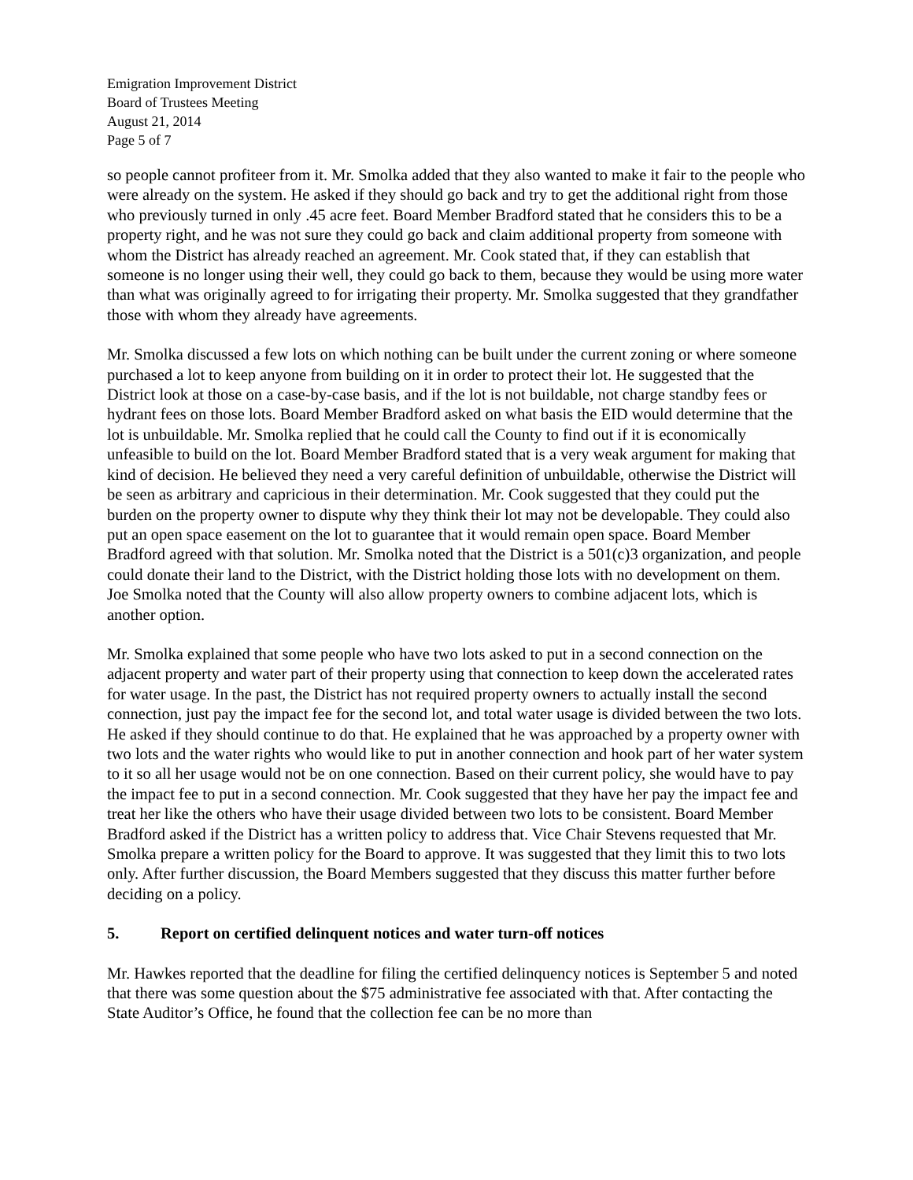Emigration Improvement District
Board of Trustees Meeting
August 21, 2014
Page 5 of 7
so people cannot profiteer from it. Mr. Smolka added that they also wanted to make it fair to the people who were already on the system. He asked if they should go back and try to get the additional right from those who previously turned in only .45 acre feet. Board Member Bradford stated that he considers this to be a property right, and he was not sure they could go back and claim additional property from someone with whom the District has already reached an agreement. Mr. Cook stated that, if they can establish that someone is no longer using their well, they could go back to them, because they would be using more water than what was originally agreed to for irrigating their property. Mr. Smolka suggested that they grandfather those with whom they already have agreements.
Mr. Smolka discussed a few lots on which nothing can be built under the current zoning or where someone purchased a lot to keep anyone from building on it in order to protect their lot. He suggested that the District look at those on a case-by-case basis, and if the lot is not buildable, not charge standby fees or hydrant fees on those lots. Board Member Bradford asked on what basis the EID would determine that the lot is unbuildable. Mr. Smolka replied that he could call the County to find out if it is economically unfeasible to build on the lot. Board Member Bradford stated that is a very weak argument for making that kind of decision. He believed they need a very careful definition of unbuildable, otherwise the District will be seen as arbitrary and capricious in their determination. Mr. Cook suggested that they could put the burden on the property owner to dispute why they think their lot may not be developable. They could also put an open space easement on the lot to guarantee that it would remain open space. Board Member Bradford agreed with that solution. Mr. Smolka noted that the District is a 501(c)3 organization, and people could donate their land to the District, with the District holding those lots with no development on them. Joe Smolka noted that the County will also allow property owners to combine adjacent lots, which is another option.
Mr. Smolka explained that some people who have two lots asked to put in a second connection on the adjacent property and water part of their property using that connection to keep down the accelerated rates for water usage. In the past, the District has not required property owners to actually install the second connection, just pay the impact fee for the second lot, and total water usage is divided between the two lots. He asked if they should continue to do that. He explained that he was approached by a property owner with two lots and the water rights who would like to put in another connection and hook part of her water system to it so all her usage would not be on one connection. Based on their current policy, she would have to pay the impact fee to put in a second connection. Mr. Cook suggested that they have her pay the impact fee and treat her like the others who have their usage divided between two lots to be consistent. Board Member Bradford asked if the District has a written policy to address that. Vice Chair Stevens requested that Mr. Smolka prepare a written policy for the Board to approve. It was suggested that they limit this to two lots only. After further discussion, the Board Members suggested that they discuss this matter further before deciding on a policy.
5. Report on certified delinquent notices and water turn-off notices
Mr. Hawkes reported that the deadline for filing the certified delinquency notices is September 5 and noted that there was some question about the $75 administrative fee associated with that. After contacting the State Auditor’s Office, he found that the collection fee can be no more than